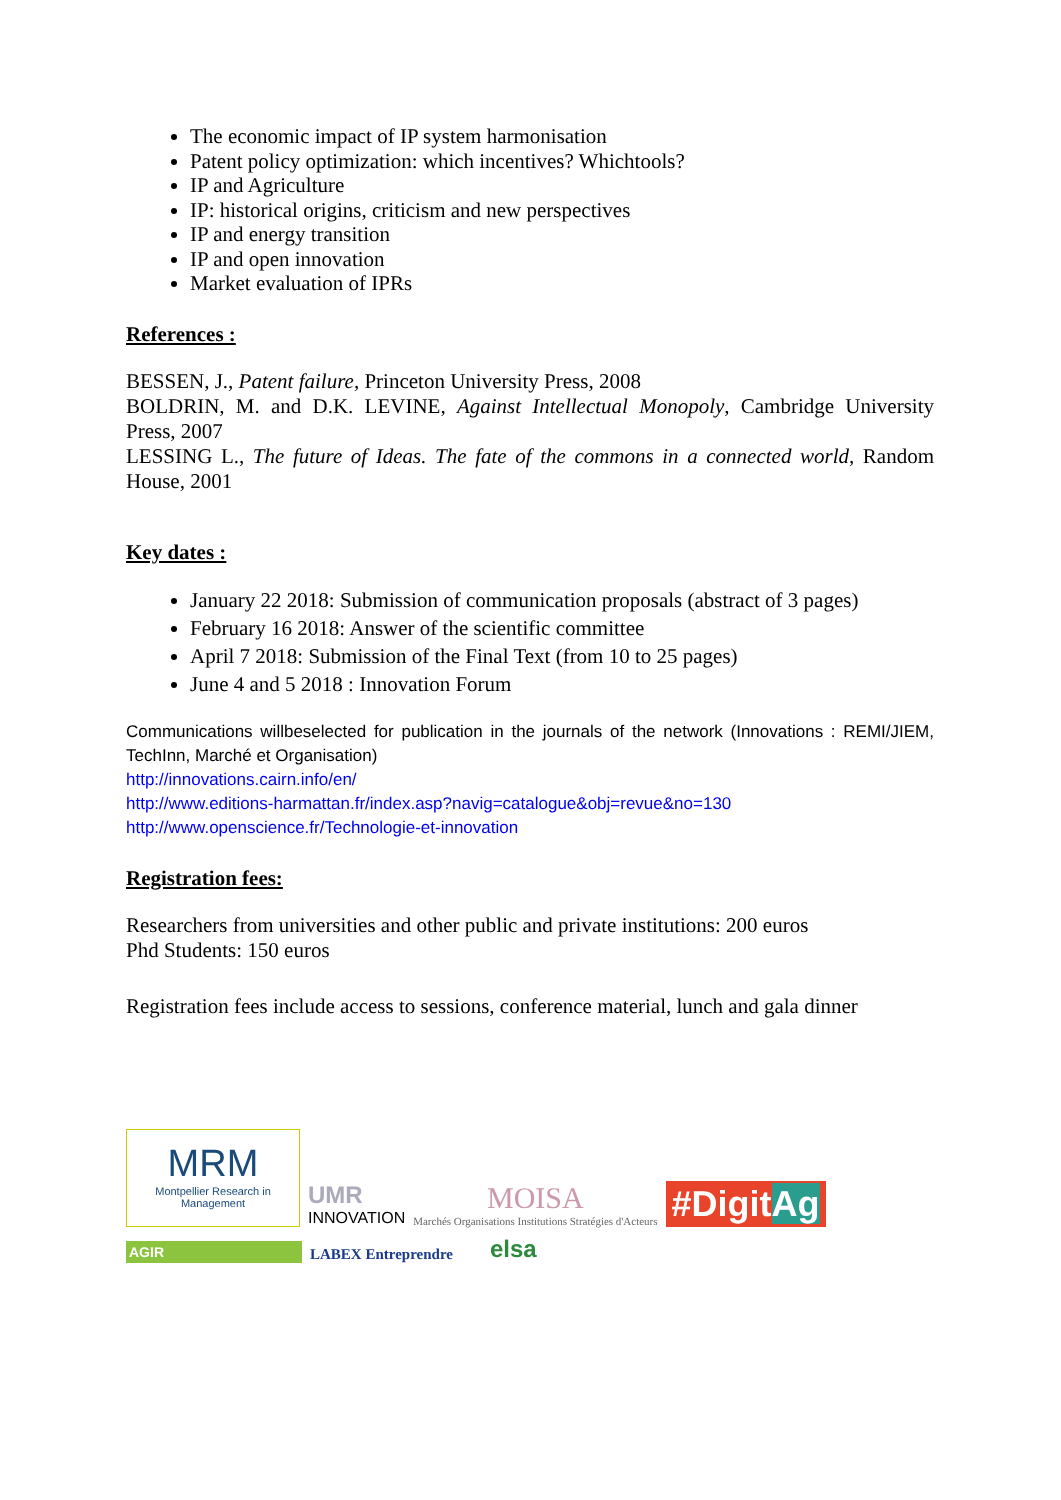The economic impact of IP system harmonisation
Patent policy optimization: which incentives? Whichtools?
IP and Agriculture
IP: historical origins, criticism and new perspectives
IP and energy transition
IP and open innovation
Market evaluation of IPRs
References :
BESSEN, J., Patent failure, Princeton University Press, 2008
BOLDRIN, M. and D.K. LEVINE, Against Intellectual Monopoly, Cambridge University Press, 2007
LESSING L., The future of Ideas. The fate of the commons in a connected world, Random House, 2001
Key dates :
January 22 2018: Submission of communication proposals (abstract of 3 pages)
February 16 2018: Answer of the scientific committee
April 7 2018: Submission of the Final Text (from 10 to 25 pages)
June 4 and 5 2018 : Innovation Forum
Communications willbeselected for publication in the journals of the network (Innovations : REMI/JIEM, TechInn, Marché et Organisation)
http://innovations.cairn.info/en/
http://www.editions-harmattan.fr/index.asp?navig=catalogue&obj=revue&no=130
http://www.openscience.fr/Technologie-et-innovation
Registration fees:
Researchers from universities and other public and private institutions: 200 euros
Phd Students: 150 euros
Registration fees include access to sessions, conference material, lunch and gala dinner
MRM
Montpellier Research in Management
UMR
INNOVATION
MOISA
Marchés Organisations Institutions Stratégies d'Acteurs
#DigitAg
AGIR
LABEX Entreprendre
elsa